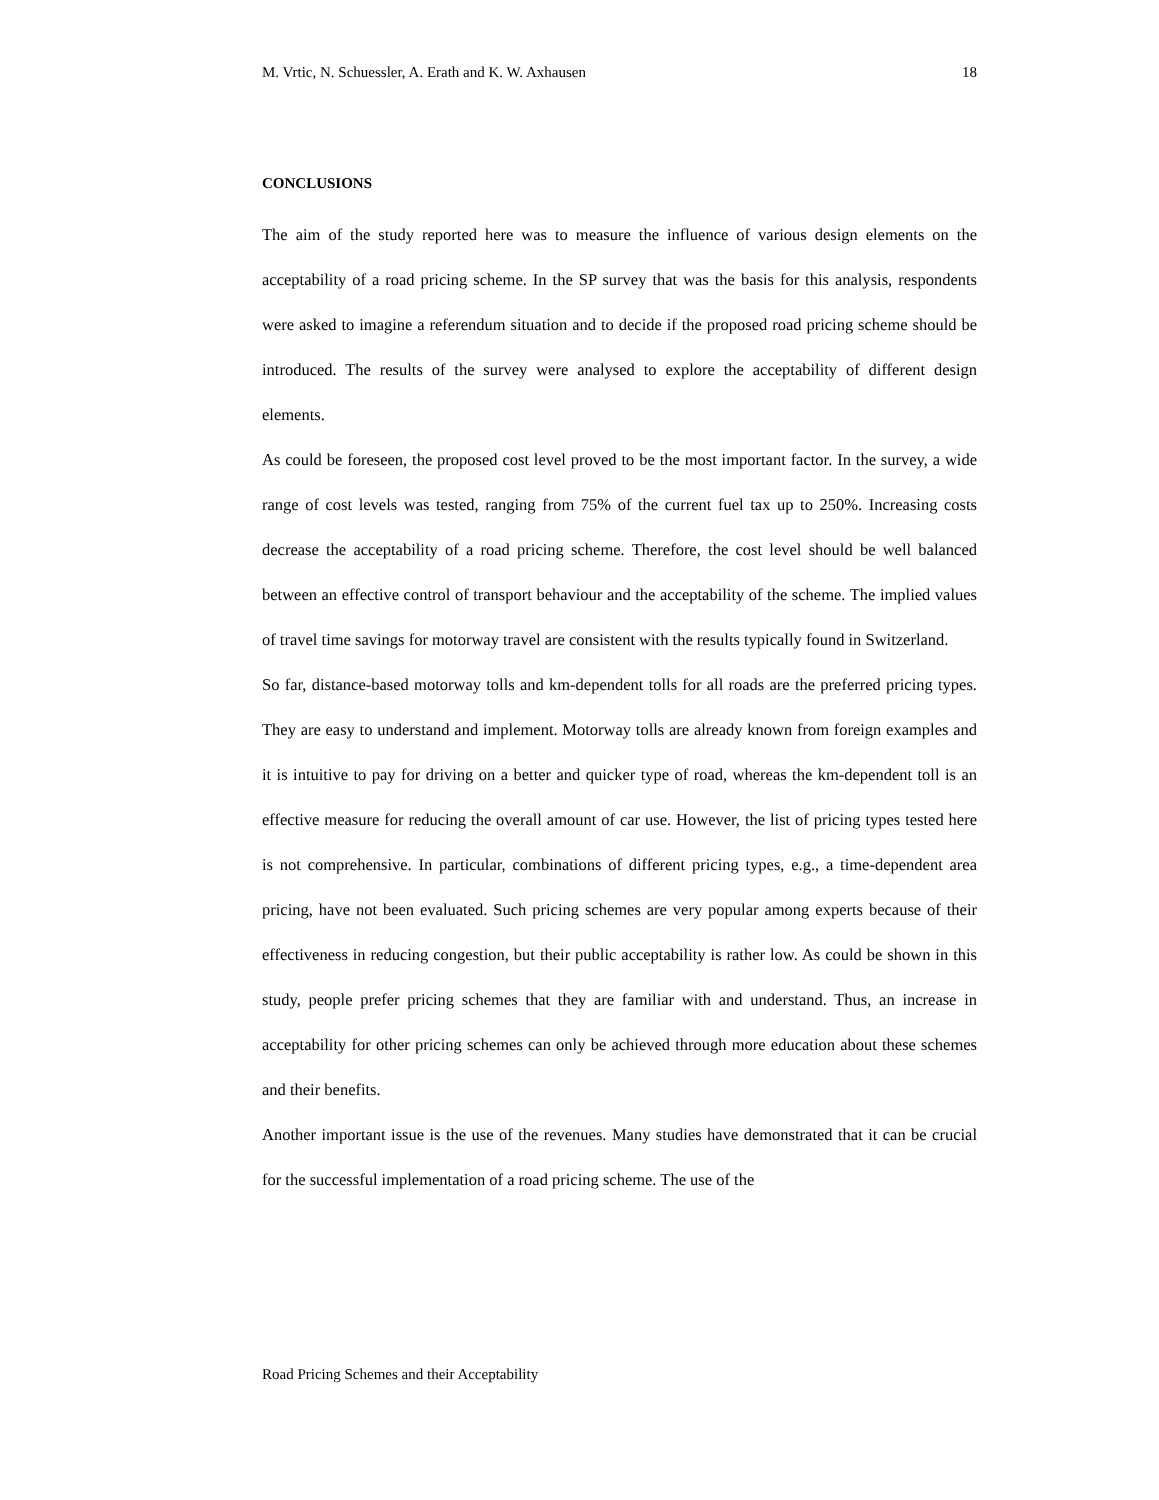M. Vrtic, N. Schuessler, A. Erath and K. W. Axhausen 18
CONCLUSIONS
The aim of the study reported here was to measure the influence of various design elements on the acceptability of a road pricing scheme. In the SP survey that was the basis for this analysis, respondents were asked to imagine a referendum situation and to decide if the proposed road pricing scheme should be introduced. The results of the survey were analysed to explore the acceptability of different design elements.
As could be foreseen, the proposed cost level proved to be the most important factor. In the survey, a wide range of cost levels was tested, ranging from 75% of the current fuel tax up to 250%. Increasing costs decrease the acceptability of a road pricing scheme. Therefore, the cost level should be well balanced between an effective control of transport behaviour and the acceptability of the scheme. The implied values of travel time savings for motorway travel are consistent with the results typically found in Switzerland.
So far, distance-based motorway tolls and km-dependent tolls for all roads are the preferred pricing types. They are easy to understand and implement. Motorway tolls are already known from foreign examples and it is intuitive to pay for driving on a better and quicker type of road, whereas the km-dependent toll is an effective measure for reducing the overall amount of car use. However, the list of pricing types tested here is not comprehensive. In particular, combinations of different pricing types, e.g., a time-dependent area pricing, have not been evaluated. Such pricing schemes are very popular among experts because of their effectiveness in reducing congestion, but their public acceptability is rather low. As could be shown in this study, people prefer pricing schemes that they are familiar with and understand. Thus, an increase in acceptability for other pricing schemes can only be achieved through more education about these schemes and their benefits.
Another important issue is the use of the revenues. Many studies have demonstrated that it can be crucial for the successful implementation of a road pricing scheme. The use of the
Road Pricing Schemes and their Acceptability